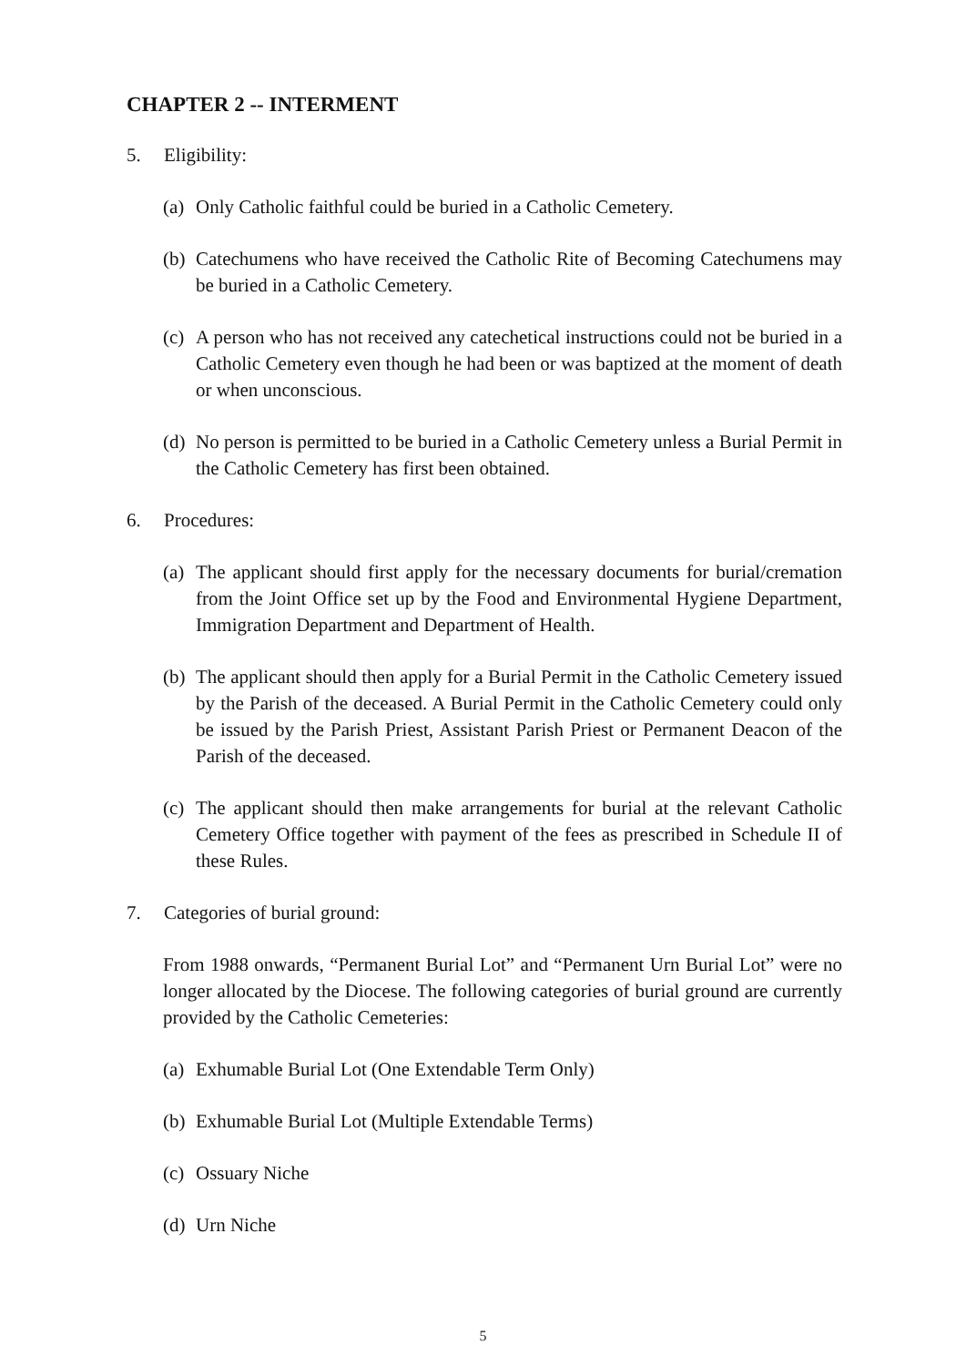CHAPTER 2 -- INTERMENT
5. Eligibility:
(a) Only Catholic faithful could be buried in a Catholic Cemetery.
(b) Catechumens who have received the Catholic Rite of Becoming Catechumens may be buried in a Catholic Cemetery.
(c) A person who has not received any catechetical instructions could not be buried in a Catholic Cemetery even though he had been or was baptized at the moment of death or when unconscious.
(d) No person is permitted to be buried in a Catholic Cemetery unless a Burial Permit in the Catholic Cemetery has first been obtained.
6. Procedures:
(a) The applicant should first apply for the necessary documents for burial/cremation from the Joint Office set up by the Food and Environmental Hygiene Department, Immigration Department and Department of Health.
(b) The applicant should then apply for a Burial Permit in the Catholic Cemetery issued by the Parish of the deceased. A Burial Permit in the Catholic Cemetery could only be issued by the Parish Priest, Assistant Parish Priest or Permanent Deacon of the Parish of the deceased.
(c) The applicant should then make arrangements for burial at the relevant Catholic Cemetery Office together with payment of the fees as prescribed in Schedule II of these Rules.
7. Categories of burial ground:
From 1988 onwards, “Permanent Burial Lot” and “Permanent Urn Burial Lot” were no longer allocated by the Diocese. The following categories of burial ground are currently provided by the Catholic Cemeteries:
(a) Exhumable Burial Lot (One Extendable Term Only)
(b) Exhumable Burial Lot (Multiple Extendable Terms)
(c) Ossuary Niche
(d) Urn Niche
5